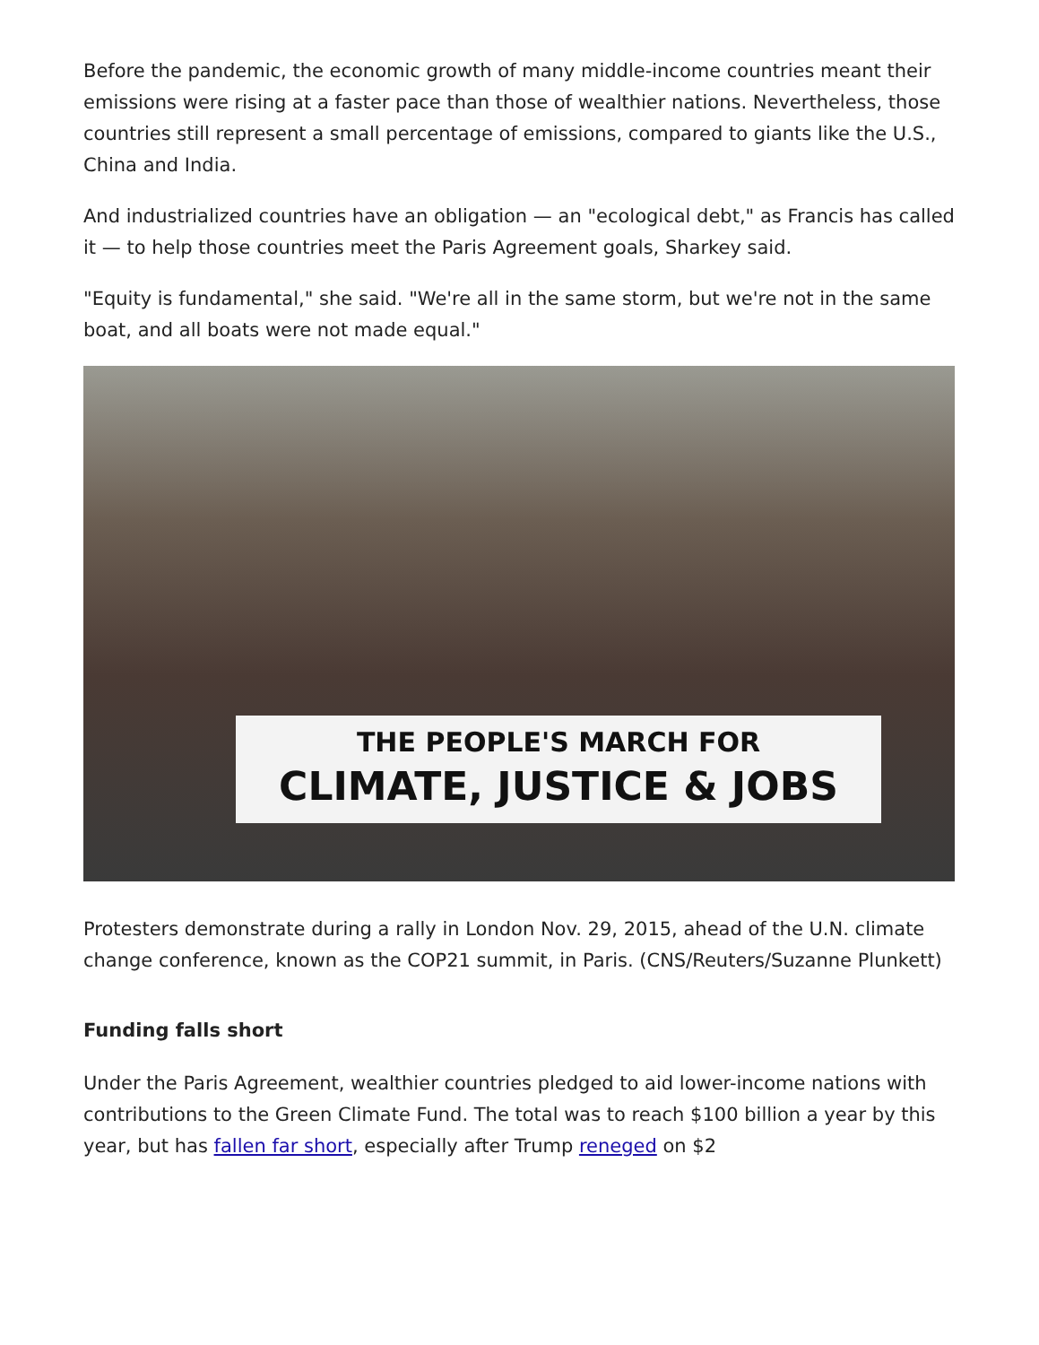Before the pandemic, the economic growth of many middle-income countries meant their emissions were rising at a faster pace than those of wealthier nations. Nevertheless, those countries still represent a small percentage of emissions, compared to giants like the U.S., China and India.
And industrialized countries have an obligation — an "ecological debt," as Francis has called it — to help those countries meet the Paris Agreement goals, Sharkey said.
"Equity is fundamental," she said. "We're all in the same storm, but we're not in the same boat, and all boats were not made equal."
THE PEOPLE'S MARCH FOR
CLIMATE, JUSTICE & JOBS
Protesters demonstrate during a rally in London Nov. 29, 2015, ahead of the U.N. climate change conference, known as the COP21 summit, in Paris. (CNS/Reuters/Suzanne Plunkett)
Funding falls short
Under the Paris Agreement, wealthier countries pledged to aid lower-income nations with contributions to the Green Climate Fund. The total was to reach $100 billion a year by this year, but has fallen far short, especially after Trump reneged on $2